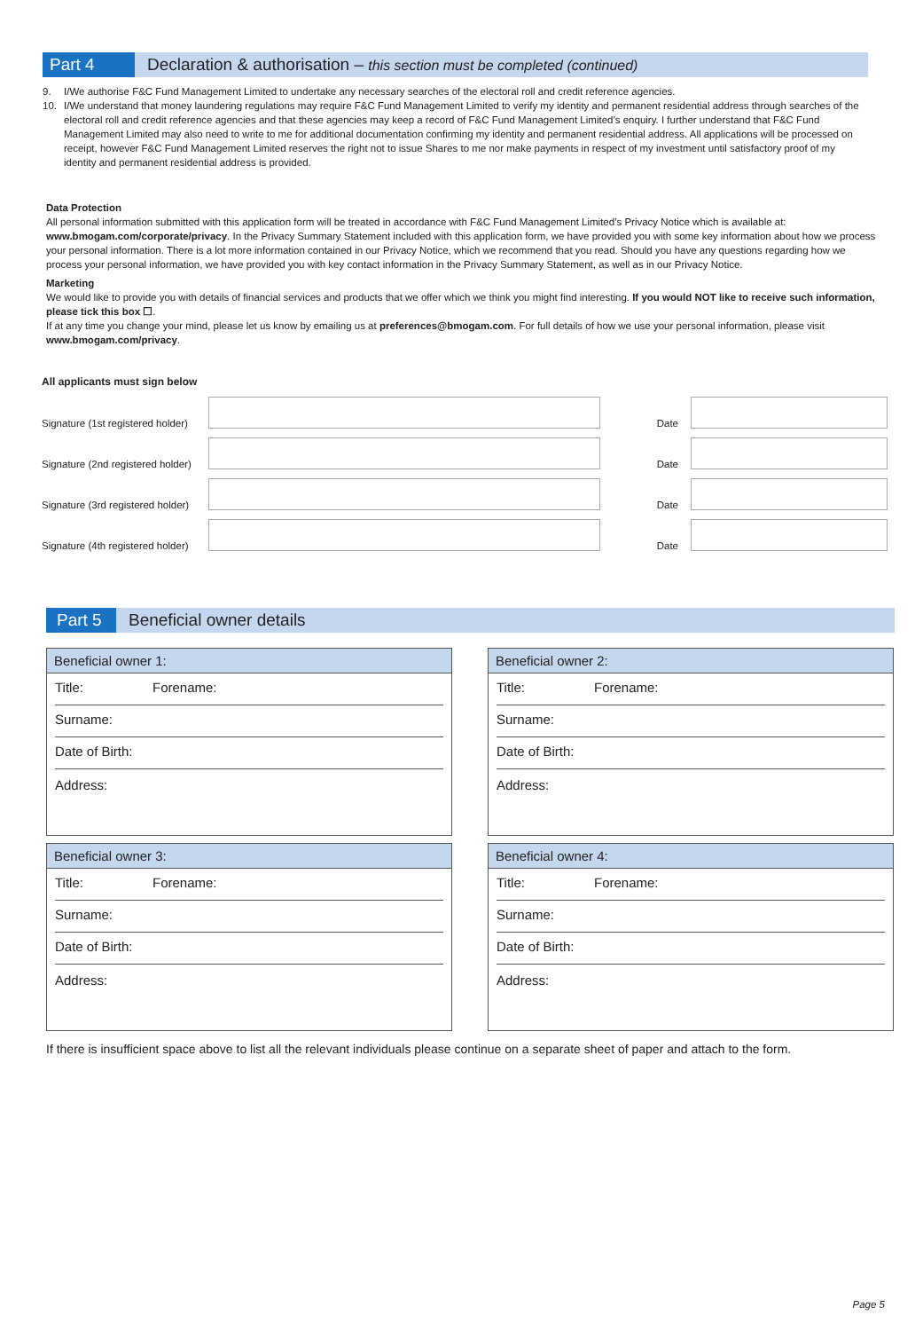Part 4
Declaration & authorisation – this section must be completed (continued)
9. I/We authorise F&C Fund Management Limited to undertake any necessary searches of the electoral roll and credit reference agencies.
10. I/We understand that money laundering regulations may require F&C Fund Management Limited to verify my identity and permanent residential address through searches of the electoral roll and credit reference agencies and that these agencies may keep a record of F&C Fund Management Limited’s enquiry. I further understand that F&C Fund Management Limited may also need to write to me for additional documentation confirming my identity and permanent residential address. All applications will be processed on receipt, however F&C Fund Management Limited reserves the right not to issue Shares to me nor make payments in respect of my investment until satisfactory proof of my identity and permanent residential address is provided.
Data Protection
All personal information submitted with this application form will be treated in accordance with F&C Fund Management Limited’s Privacy Notice which is available at: www.bmogam.com/corporate/privacy. In the Privacy Summary Statement included with this application form, we have provided you with some key information about how we process your personal information. There is a lot more information contained in our Privacy Notice, which we recommend that you read. Should you have any questions regarding how we process your personal information, we have provided you with key contact information in the Privacy Summary Statement, as well as in our Privacy Notice.
Marketing
We would like to provide you with details of financial services and products that we offer which we think you might find interesting. If you would NOT like to receive such information, please tick this box ☐.
If at any time you change your mind, please let us know by emailing us at preferences@bmogam.com. For full details of how we use your personal information, please visit www.bmogam.com/privacy.
All applicants must sign below
Signature (1st registered holder)
Date
Signature (2nd registered holder)
Date
Signature (3rd registered holder)
Date
Signature (4th registered holder)
Date
Part 5
Beneficial owner details
Beneficial owner 1:
Title: Forename:
Surname:
Date of Birth:
Address:
Beneficial owner 2:
Title: Forename:
Surname:
Date of Birth:
Address:
Beneficial owner 3:
Title: Forename:
Surname:
Date of Birth:
Address:
Beneficial owner 4:
Title: Forename:
Surname:
Date of Birth:
Address:
If there is insufficient space above to list all the relevant individuals please continue on a separate sheet of paper and attach to the form.
Page 5